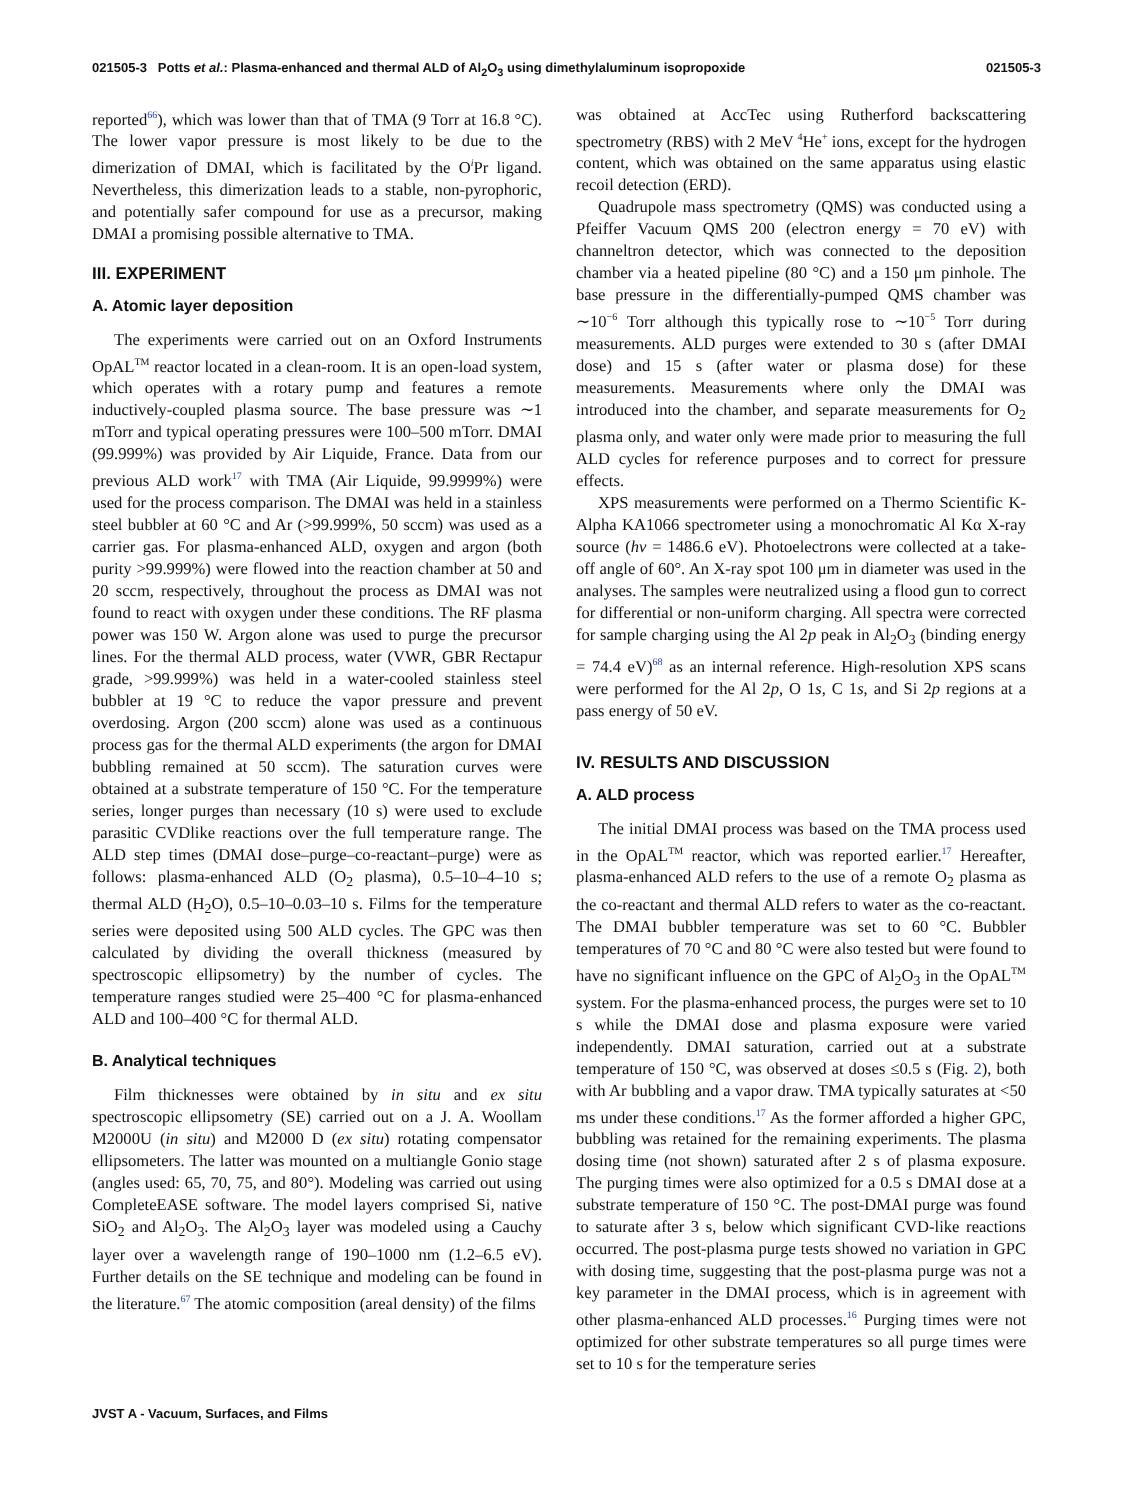021505-3 Potts et al.: Plasma-enhanced and thermal ALD of Al<sub>2</sub>O<sub>3</sub> using dimethylaluminum isopropoxide 021505-3
reported<sup>66</sup>), which was lower than that of TMA (9 Torr at 16.8 °C). The lower vapor pressure is most likely to be due to the dimerization of DMAI, which is facilitated by the O<sup>i</sup>Pr ligand. Nevertheless, this dimerization leads to a stable, non-pyrophoric, and potentially safer compound for use as a precursor, making DMAI a promising possible alternative to TMA.
III. EXPERIMENT
A. Atomic layer deposition
The experiments were carried out on an Oxford Instruments OpAL<sup>TM</sup> reactor located in a clean-room. It is an open-load system, which operates with a rotary pump and features a remote inductively-coupled plasma source. The base pressure was ∼1 mTorr and typical operating pressures were 100–500 mTorr. DMAI (99.999%) was provided by Air Liquide, France. Data from our previous ALD work<sup>17</sup> with TMA (Air Liquide, 99.9999%) were used for the process comparison. The DMAI was held in a stainless steel bubbler at 60 °C and Ar (>99.999%, 50 sccm) was used as a carrier gas. For plasma-enhanced ALD, oxygen and argon (both purity >99.999%) were flowed into the reaction chamber at 50 and 20 sccm, respectively, throughout the process as DMAI was not found to react with oxygen under these conditions. The RF plasma power was 150 W. Argon alone was used to purge the precursor lines. For the thermal ALD process, water (VWR, GBR Rectapur grade, >99.999%) was held in a water-cooled stainless steel bubbler at 19 °C to reduce the vapor pressure and prevent overdosing. Argon (200 sccm) alone was used as a continuous process gas for the thermal ALD experiments (the argon for DMAI bubbling remained at 50 sccm). The saturation curves were obtained at a substrate temperature of 150 °C. For the temperature series, longer purges than necessary (10 s) were used to exclude parasitic CVDlike reactions over the full temperature range. The ALD step times (DMAI dose–purge–co-reactant–purge) were as follows: plasma-enhanced ALD (O<sub>2</sub> plasma), 0.5–10–4–10 s; thermal ALD (H<sub>2</sub>O), 0.5–10–0.03–10 s. Films for the temperature series were deposited using 500 ALD cycles. The GPC was then calculated by dividing the overall thickness (measured by spectroscopic ellipsometry) by the number of cycles. The temperature ranges studied were 25–400 °C for plasma-enhanced ALD and 100–400 °C for thermal ALD.
B. Analytical techniques
Film thicknesses were obtained by in situ and ex situ spectroscopic ellipsometry (SE) carried out on a J. A. Woollam M2000U (in situ) and M2000 D (ex situ) rotating compensator ellipsometers. The latter was mounted on a multiangle Gonio stage (angles used: 65, 70, 75, and 80°). Modeling was carried out using CompleteEASE software. The model layers comprised Si, native SiO<sub>2</sub> and Al<sub>2</sub>O<sub>3</sub>. The Al<sub>2</sub>O<sub>3</sub> layer was modeled using a Cauchy layer over a wavelength range of 190–1000 nm (1.2–6.5 eV). Further details on the SE technique and modeling can be found in the literature.<sup>67</sup> The atomic composition (areal density) of the films
was obtained at AccTec using Rutherford backscattering spectrometry (RBS) with 2 MeV <sup>4</sup>He<sup>+</sup> ions, except for the hydrogen content, which was obtained on the same apparatus using elastic recoil detection (ERD).
Quadrupole mass spectrometry (QMS) was conducted using a Pfeiffer Vacuum QMS 200 (electron energy = 70 eV) with channeltron detector, which was connected to the deposition chamber via a heated pipeline (80 °C) and a 150 μm pinhole. The base pressure in the differentially-pumped QMS chamber was ∼10<sup>−6</sup> Torr although this typically rose to ∼10<sup>−5</sup> Torr during measurements. ALD purges were extended to 30 s (after DMAI dose) and 15 s (after water or plasma dose) for these measurements. Measurements where only the DMAI was introduced into the chamber, and separate measurements for O<sub>2</sub> plasma only, and water only were made prior to measuring the full ALD cycles for reference purposes and to correct for pressure effects.
XPS measurements were performed on a Thermo Scientific K-Alpha KA1066 spectrometer using a monochromatic Al Kα X-ray source (hν = 1486.6 eV). Photoelectrons were collected at a take-off angle of 60°. An X-ray spot 100 μm in diameter was used in the analyses. The samples were neutralized using a flood gun to correct for differential or non-uniform charging. All spectra were corrected for sample charging using the Al 2p peak in Al<sub>2</sub>O<sub>3</sub> (binding energy = 74.4 eV)<sup>68</sup> as an internal reference. High-resolution XPS scans were performed for the Al 2p, O 1s, C 1s, and Si 2p regions at a pass energy of 50 eV.
IV. RESULTS AND DISCUSSION
A. ALD process
The initial DMAI process was based on the TMA process used in the OpAL<sup>TM</sup> reactor, which was reported earlier.<sup>17</sup> Hereafter, plasma-enhanced ALD refers to the use of a remote O<sub>2</sub> plasma as the co-reactant and thermal ALD refers to water as the co-reactant. The DMAI bubbler temperature was set to 60 °C. Bubbler temperatures of 70 °C and 80 °C were also tested but were found to have no significant influence on the GPC of Al<sub>2</sub>O<sub>3</sub> in the OpAL<sup>TM</sup> system. For the plasma-enhanced process, the purges were set to 10 s while the DMAI dose and plasma exposure were varied independently. DMAI saturation, carried out at a substrate temperature of 150 °C, was observed at doses ≤0.5 s (Fig. 2), both with Ar bubbling and a vapor draw. TMA typically saturates at <50 ms under these conditions.<sup>17</sup> As the former afforded a higher GPC, bubbling was retained for the remaining experiments. The plasma dosing time (not shown) saturated after 2 s of plasma exposure. The purging times were also optimized for a 0.5 s DMAI dose at a substrate temperature of 150 °C. The post-DMAI purge was found to saturate after 3 s, below which significant CVD-like reactions occurred. The post-plasma purge tests showed no variation in GPC with dosing time, suggesting that the post-plasma purge was not a key parameter in the DMAI process, which is in agreement with other plasma-enhanced ALD processes.<sup>16</sup> Purging times were not optimized for other substrate temperatures so all purge times were set to 10 s for the temperature series
JVST A - Vacuum, Surfaces, and Films